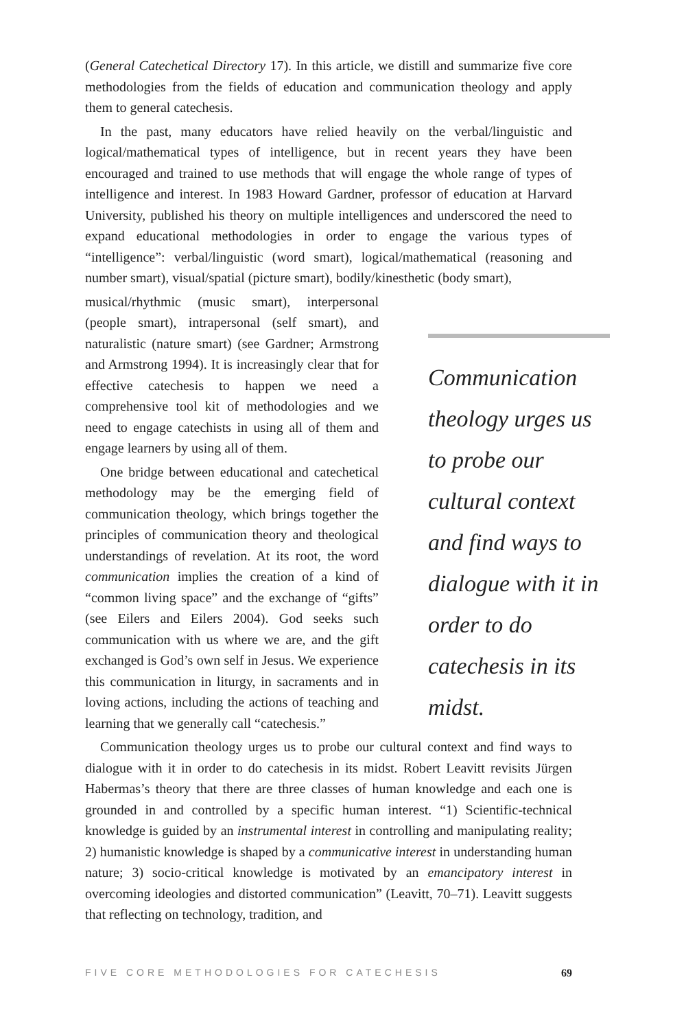(General Catechetical Directory 17). In this article, we distill and summarize five core methodologies from the fields of education and communication theology and apply them to general catechesis.
In the past, many educators have relied heavily on the verbal/linguistic and logical/mathematical types of intelligence, but in recent years they have been encouraged and trained to use methods that will engage the whole range of types of intelligence and interest. In 1983 Howard Gardner, professor of education at Harvard University, published his theory on multiple intelligences and underscored the need to expand educational methodologies in order to engage the various types of “intelligence”: verbal/linguistic (word smart), logical/mathematical (reasoning and number smart), visual/spatial (picture smart), bodily/kinesthetic (body smart),
musical/rhythmic (music smart), interpersonal (people smart), intrapersonal (self smart), and naturalistic (nature smart) (see Gardner; Armstrong and Armstrong 1994). It is increasingly clear that for effective catechesis to happen we need a comprehensive tool kit of methodologies and we need to engage catechists in using all of them and engage learners by using all of them.
One bridge between educational and catechetical methodology may be the emerging field of communication theology, which brings together the principles of communication theory and theological understandings of revelation. At its root, the word communication implies the creation of a kind of “common living space” and the exchange of “gifts” (see Eilers and Eilers 2004). God seeks such communication with us where we are, and the gift exchanged is God’s own self in Jesus. We experience this communication in liturgy, in sacraments and in loving actions, including the actions of teaching and learning that we generally call “catechesis.”
Communication theology urges us to probe our cultural context and find ways to dialogue with it in order to do catechesis in its midst.
Communication theology urges us to probe our cultural context and find ways to dialogue with it in order to do catechesis in its midst. Robert Leavitt revisits Jürgen Habermas’s theory that there are three classes of human knowledge and each one is grounded in and controlled by a specific human interest. “1) Scientific-technical knowledge is guided by an instrumental interest in controlling and manipulating reality; 2) humanistic knowledge is shaped by a communicative interest in understanding human nature; 3) socio-critical knowledge is motivated by an emancipatory interest in overcoming ideologies and distorted communication” (Leavitt, 70–71). Leavitt suggests that reflecting on technology, tradition, and
FIVE CORE METHODOLOGIES FOR CATECHESIS 69